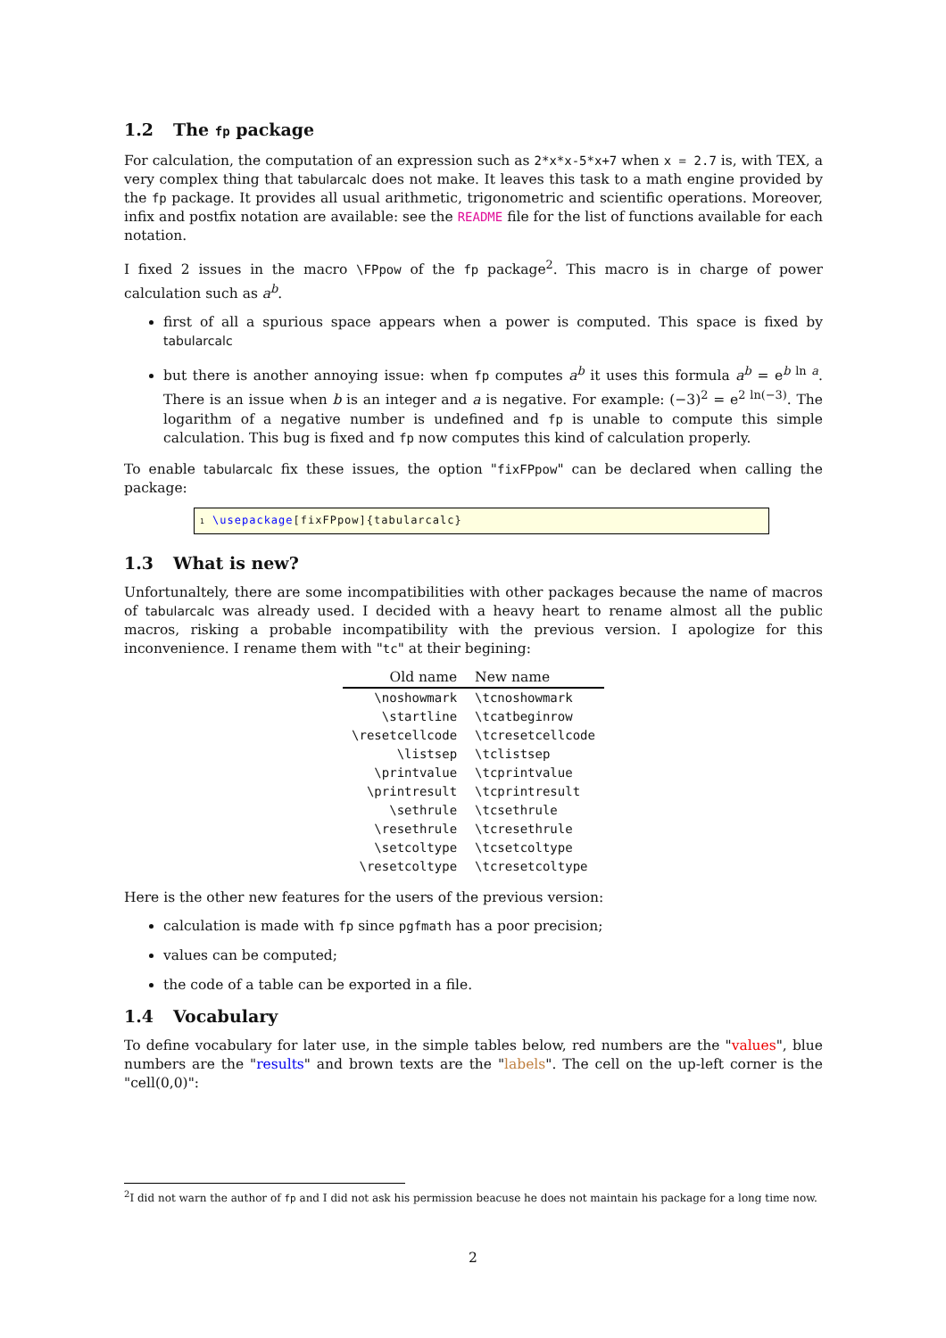1.2 The fp package
For calculation, the computation of an expression such as 2*x*x-5*x+7 when x = 2.7 is, with TEX, a very complex thing that tabularcalc does not make. It leaves this task to a math engine provided by the fp package. It provides all usual arithmetic, trigonometric and scientific operations. Moreover, infix and postfix notation are available: see the README file for the list of functions available for each notation.
I fixed 2 issues in the macro \FPpow of the fp package<sup>2</sup>. This macro is in charge of power calculation such as a<sup>b</sup>.
first of all a spurious space appears when a power is computed. This space is fixed by tabularcalc
but there is another annoying issue: when fp computes a<sup>b</sup> it uses this formula a<sup>b</sup> = e<sup>b ln a</sup>. There is an issue when b is an integer and a is negative. For example: (−3)<sup>2</sup> = e<sup>2 ln(−3)</sup>. The logarithm of a negative number is undefined and fp is unable to compute this simple calculation. This bug is fixed and fp now computes this kind of calculation properly.
To enable tabularcalc fix these issues, the option "fixFPpow" can be declared when calling the package:
1 \usepackage[fixFPpow]{tabularcalc}
1.3 What is new?
Unfortunaltely, there are some incompatibilities with other packages because the name of macros of tabularcalc was already used. I decided with a heavy heart to rename almost all the public macros, risking a probable incompatibility with the previous version. I apologize for this inconvenience. I rename them with "tc" at their begining:
| Old name | New name |
| --- | --- |
| \noshowmark | \tcnoshowmark |
| \startline | \tcatbeginrow |
| \resetcellcode | \tcresetcellcode |
| \listsep | \tclistsep |
| \printvalue | \tcprintvalue |
| \printresult | \tcprintresult |
| \sethrule | \tcsethrule |
| \resethrule | \tcresethrule |
| \setcoltype | \tcsetcoltype |
| \resetcoltype | \tcresetcoltype |
Here is the other new features for the users of the previous version:
calculation is made with fp since pgfmath has a poor precision;
values can be computed;
the code of a table can be exported in a file.
1.4 Vocabulary
To define vocabulary for later use, in the simple tables below, red numbers are the "values", blue numbers are the "results" and brown texts are the "labels". The cell on the up-left corner is the "cell(0,0)":
<sup>2</sup> I did not warn the author of fp and I did not ask his permission beacuse he does not maintain his package for a long time now.
2